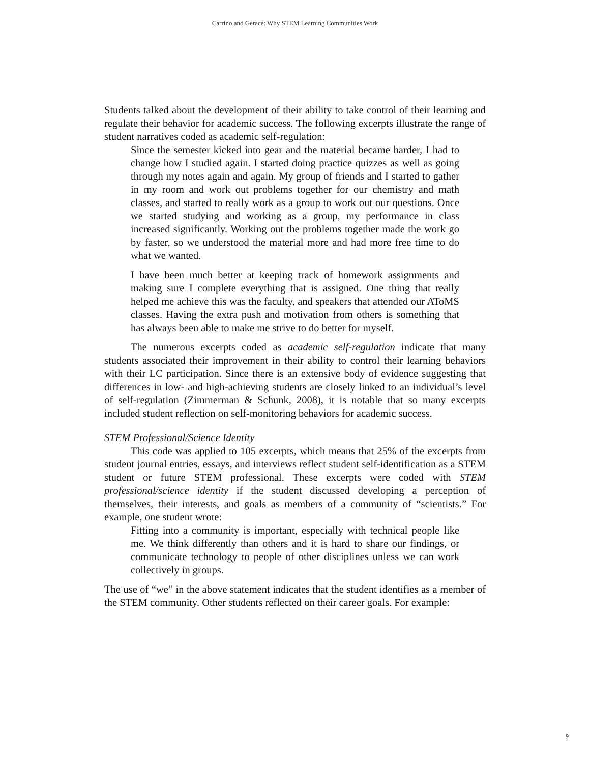Carrino and Gerace: Why STEM Learning Communities Work
Students talked about the development of their ability to take control of their learning and regulate their behavior for academic success. The following excerpts illustrate the range of student narratives coded as academic self-regulation:
Since the semester kicked into gear and the material became harder, I had to change how I studied again. I started doing practice quizzes as well as going through my notes again and again. My group of friends and I started to gather in my room and work out problems together for our chemistry and math classes, and started to really work as a group to work out our questions. Once we started studying and working as a group, my performance in class increased significantly. Working out the problems together made the work go by faster, so we understood the material more and had more free time to do what we wanted.
I have been much better at keeping track of homework assignments and making sure I complete everything that is assigned. One thing that really helped me achieve this was the faculty, and speakers that attended our AToMS classes. Having the extra push and motivation from others is something that has always been able to make me strive to do better for myself.
The numerous excerpts coded as academic self-regulation indicate that many students associated their improvement in their ability to control their learning behaviors with their LC participation. Since there is an extensive body of evidence suggesting that differences in low- and high-achieving students are closely linked to an individual’s level of self-regulation (Zimmerman & Schunk, 2008), it is notable that so many excerpts included student reflection on self-monitoring behaviors for academic success.
STEM Professional/Science Identity
This code was applied to 105 excerpts, which means that 25% of the excerpts from student journal entries, essays, and interviews reflect student self-identification as a STEM student or future STEM professional. These excerpts were coded with STEM professional/science identity if the student discussed developing a perception of themselves, their interests, and goals as members of a community of “scientists.” For example, one student wrote:
Fitting into a community is important, especially with technical people like me. We think differently than others and it is hard to share our findings, or communicate technology to people of other disciplines unless we can work collectively in groups.
The use of “we” in the above statement indicates that the student identifies as a member of the STEM community. Other students reflected on their career goals. For example:
9